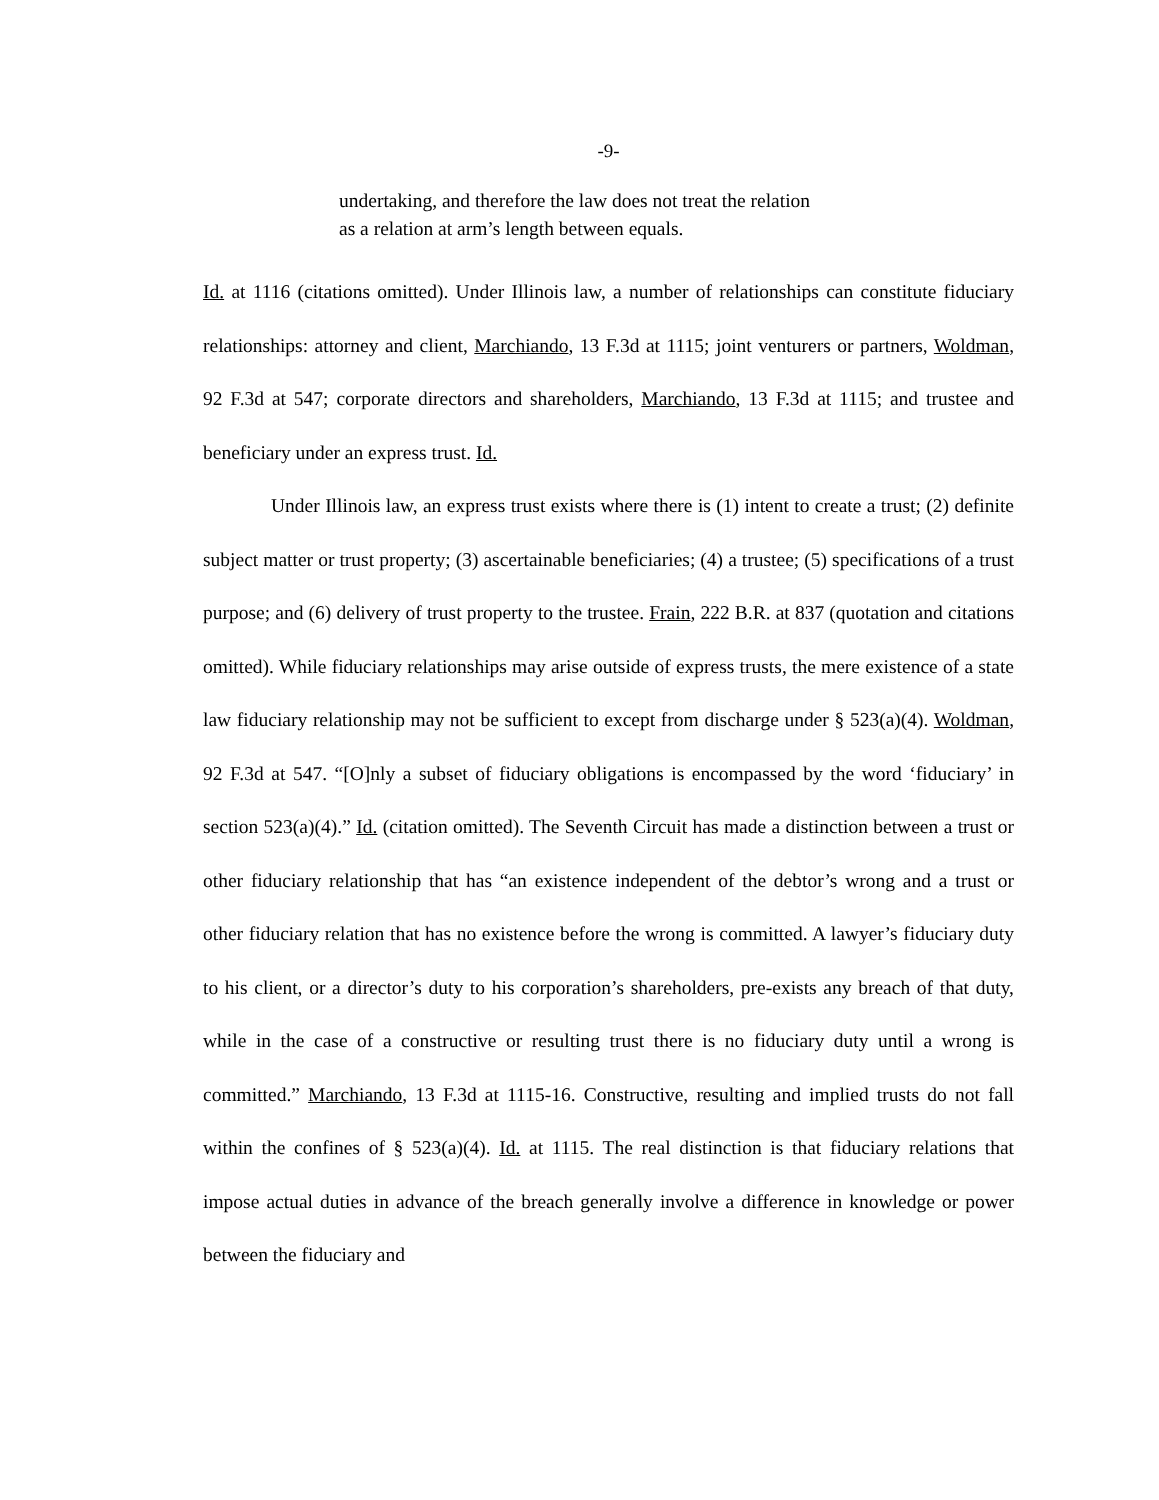-9-
undertaking, and therefore the law does not treat the relation
as a relation at arm’s length between equals.
Id. at 1116 (citations omitted). Under Illinois law, a number of relationships can constitute fiduciary relationships: attorney and client, Marchiando, 13 F.3d at 1115; joint venturers or partners, Woldman, 92 F.3d at 547; corporate directors and shareholders, Marchiando, 13 F.3d at 1115; and trustee and beneficiary under an express trust. Id.
Under Illinois law, an express trust exists where there is (1) intent to create a trust; (2) definite subject matter or trust property; (3) ascertainable beneficiaries; (4) a trustee; (5) specifications of a trust purpose; and (6) delivery of trust property to the trustee. Frain, 222 B.R. at 837 (quotation and citations omitted). While fiduciary relationships may arise outside of express trusts, the mere existence of a state law fiduciary relationship may not be sufficient to except from discharge under § 523(a)(4). Woldman, 92 F.3d at 547. “[O]nly a subset of fiduciary obligations is encompassed by the word ‘fiduciary’ in section 523(a)(4).” Id. (citation omitted). The Seventh Circuit has made a distinction between a trust or other fiduciary relationship that has “an existence independent of the debtor’s wrong and a trust or other fiduciary relation that has no existence before the wrong is committed. A lawyer’s fiduciary duty to his client, or a director’s duty to his corporation’s shareholders, pre-exists any breach of that duty, while in the case of a constructive or resulting trust there is no fiduciary duty until a wrong is committed.” Marchiando, 13 F.3d at 1115-16. Constructive, resulting and implied trusts do not fall within the confines of § 523(a)(4). Id. at 1115. The real distinction is that fiduciary relations that impose actual duties in advance of the breach generally involve a difference in knowledge or power between the fiduciary and